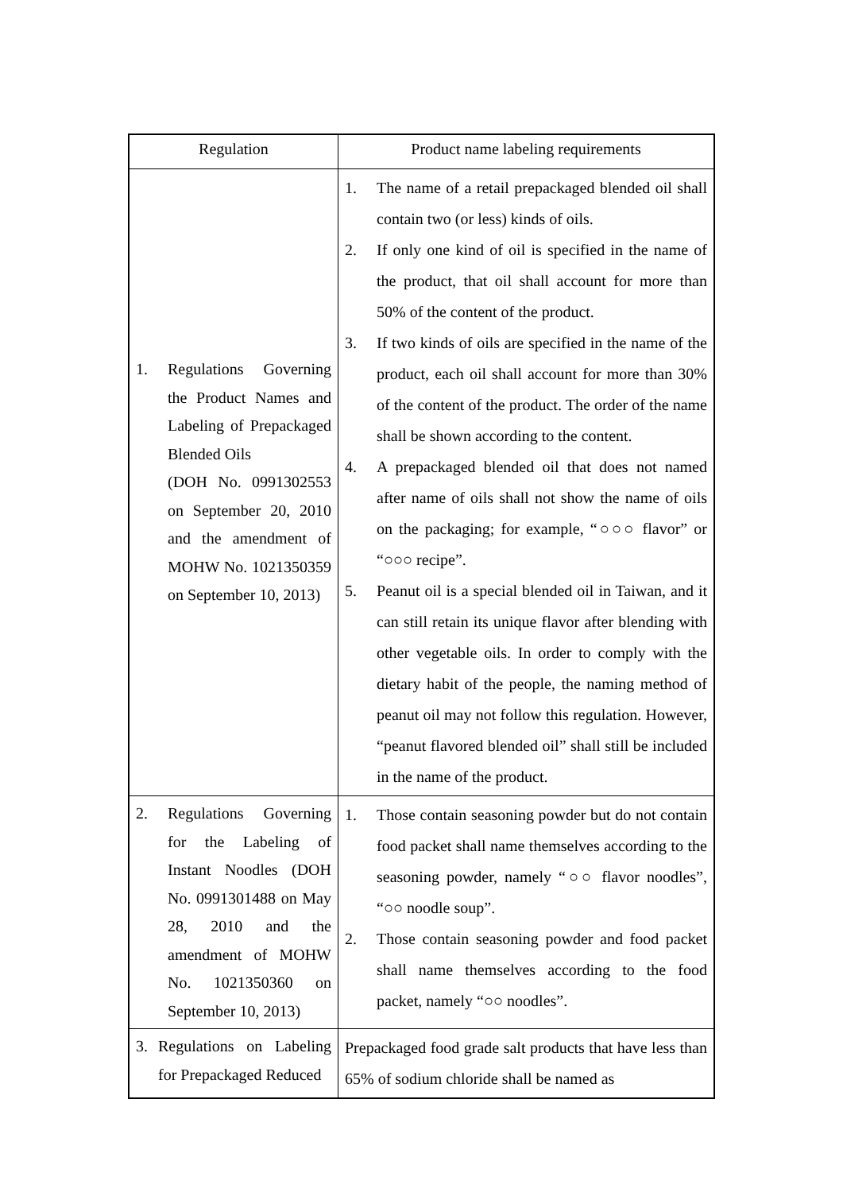| Regulation | Product name labeling requirements |
| --- | --- |
| 1. Regulations Governing the Product Names and Labeling of Prepackaged Blended Oils (DOH No. 0991302553 on September 20, 2010 and the amendment of MOHW No. 1021350359 on September 10, 2013) | 1. The name of a retail prepackaged blended oil shall contain two (or less) kinds of oils. 2. If only one kind of oil is specified in the name of the product, that oil shall account for more than 50% of the content of the product. 3. If two kinds of oils are specified in the name of the product, each oil shall account for more than 30% of the content of the product. The order of the name shall be shown according to the content. 4. A prepackaged blended oil that does not named after name of oils shall not show the name of oils on the packaging; for example, “○○○ flavor” or “○○○ recipe”. 5. Peanut oil is a special blended oil in Taiwan, and it can still retain its unique flavor after blending with other vegetable oils. In order to comply with the dietary habit of the people, the naming method of peanut oil may not follow this regulation. However, “peanut flavored blended oil” shall still be included in the name of the product. |
| 2. Regulations Governing for the Labeling of Instant Noodles (DOH No. 0991301488 on May 28, 2010 and the amendment of MOHW No. 1021350360 on September 10, 2013) | 1. Those contain seasoning powder but do not contain food packet shall name themselves according to the seasoning powder, namely “○○ flavor noodles”, “○○ noodle soup”. 2. Those contain seasoning powder and food packet shall name themselves according to the food packet, namely “○○ noodles”. |
| 3. Regulations on Labeling for Prepackaged Reduced | Prepackaged food grade salt products that have less than 65% of sodium chloride shall be named as |